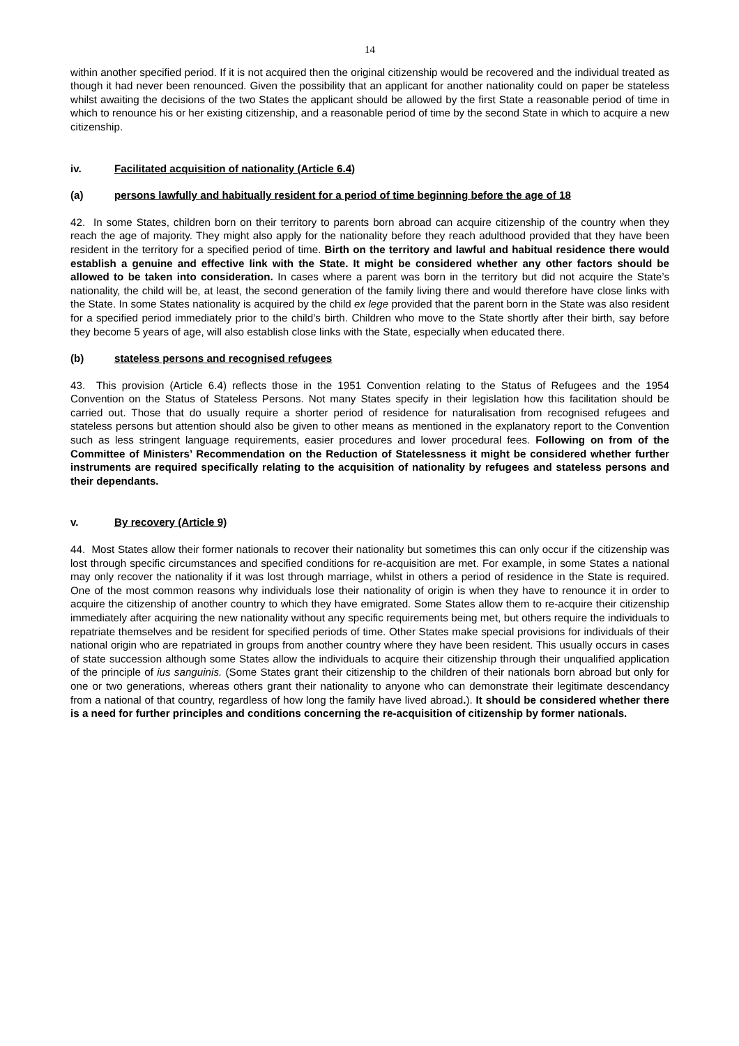14
within another specified period. If it is not acquired then the original citizenship would be recovered and the individual treated as though it had never been renounced. Given the possibility that an applicant for another nationality could on paper be stateless whilst awaiting the decisions of the two States the applicant should be allowed by the first State a reasonable period of time in which to renounce his or her existing citizenship, and a reasonable period of time by the second State in which to acquire a new citizenship.
iv. Facilitated acquisition of nationality (Article 6.4)
(a) persons lawfully and habitually resident for a period of time beginning before the age of 18
42. In some States, children born on their territory to parents born abroad can acquire citizenship of the country when they reach the age of majority. They might also apply for the nationality before they reach adulthood provided that they have been resident in the territory for a specified period of time. Birth on the territory and lawful and habitual residence there would establish a genuine and effective link with the State. It might be considered whether any other factors should be allowed to be taken into consideration. In cases where a parent was born in the territory but did not acquire the State’s nationality, the child will be, at least, the second generation of the family living there and would therefore have close links with the State. In some States nationality is acquired by the child ex lege provided that the parent born in the State was also resident for a specified period immediately prior to the child’s birth. Children who move to the State shortly after their birth, say before they become 5 years of age, will also establish close links with the State, especially when educated there.
(b) stateless persons and recognised refugees
43. This provision (Article 6.4) reflects those in the 1951 Convention relating to the Status of Refugees and the 1954 Convention on the Status of Stateless Persons. Not many States specify in their legislation how this facilitation should be carried out. Those that do usually require a shorter period of residence for naturalisation from recognised refugees and stateless persons but attention should also be given to other means as mentioned in the explanatory report to the Convention such as less stringent language requirements, easier procedures and lower procedural fees. Following on from of the Committee of Ministers’ Recommendation on the Reduction of Statelessness it might be considered whether further instruments are required specifically relating to the acquisition of nationality by refugees and stateless persons and their dependants.
v. By recovery (Article 9)
44. Most States allow their former nationals to recover their nationality but sometimes this can only occur if the citizenship was lost through specific circumstances and specified conditions for re-acquisition are met. For example, in some States a national may only recover the nationality if it was lost through marriage, whilst in others a period of residence in the State is required. One of the most common reasons why individuals lose their nationality of origin is when they have to renounce it in order to acquire the citizenship of another country to which they have emigrated. Some States allow them to re-acquire their citizenship immediately after acquiring the new nationality without any specific requirements being met, but others require the individuals to repatriate themselves and be resident for specified periods of time. Other States make special provisions for individuals of their national origin who are repatriated in groups from another country where they have been resident. This usually occurs in cases of state succession although some States allow the individuals to acquire their citizenship through their unqualified application of the principle of ius sanguinis. (Some States grant their citizenship to the children of their nationals born abroad but only for one or two generations, whereas others grant their nationality to anyone who can demonstrate their legitimate descendancy from a national of that country, regardless of how long the family have lived abroad.). It should be considered whether there is a need for further principles and conditions concerning the re-acquisition of citizenship by former nationals.